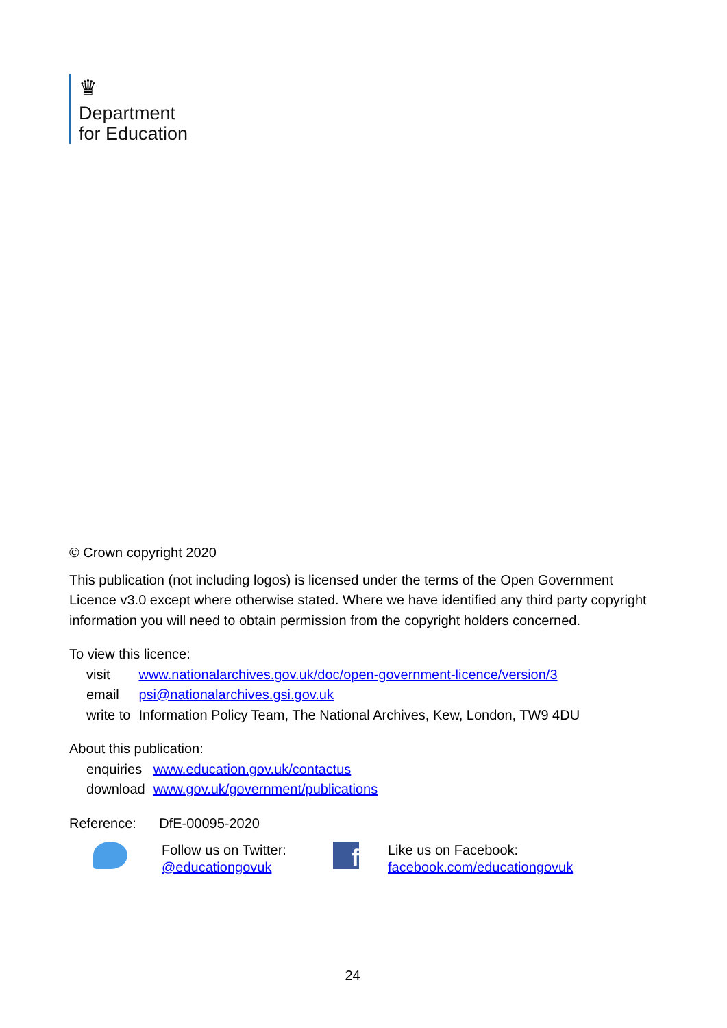♛
Department
for Education
© Crown copyright 2020
This publication (not including logos) is licensed under the terms of the Open Government Licence v3.0 except where otherwise stated. Where we have identified any third party copyright information you will need to obtain permission from the copyright holders concerned.
To view this licence:
| visit | www.nationalarchives.gov.uk/doc/open-government-licence/version/3 |
| email | psi@nationalarchives.gsi.gov.uk |
| write to | Information Policy Team, The National Archives, Kew, London, TW9 4DU |
About this publication:
| enquiries | www.education.gov.uk/contactus |
| download | www.gov.uk/government/publications |
Reference: DfE-00095-2020
Follow us on Twitter:
@educationgovuk
f
Like us on Facebook:
facebook.com/educationgovuk
24